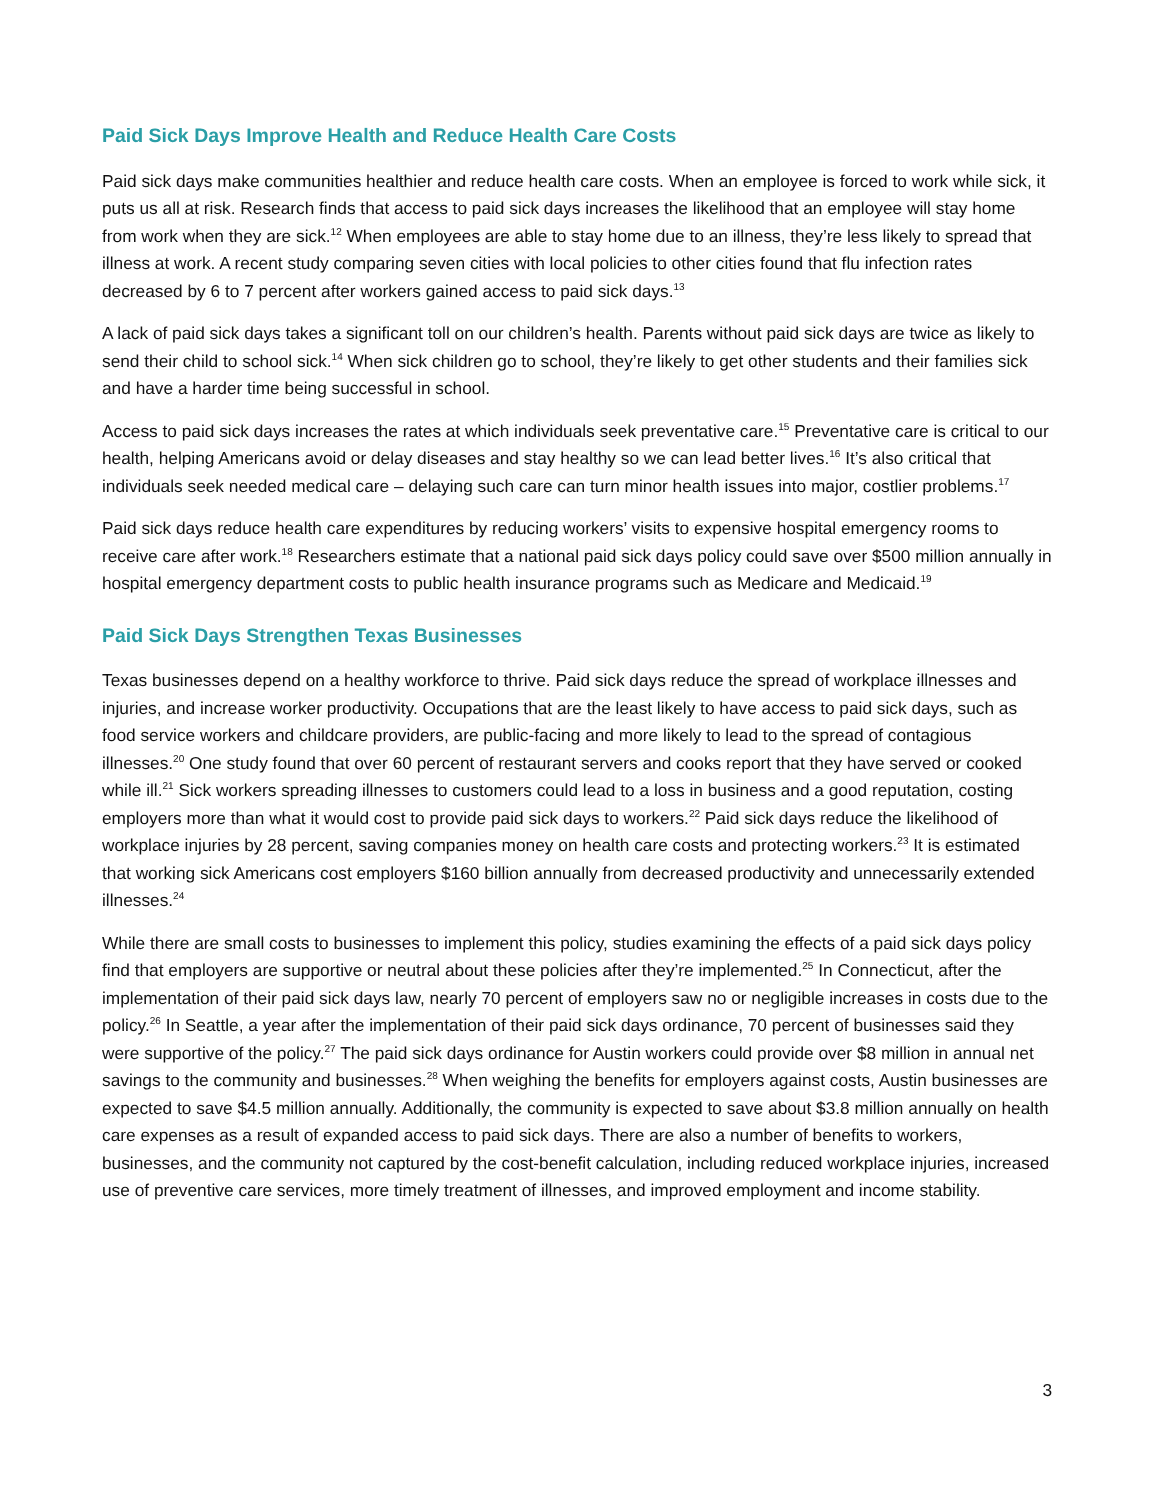Paid Sick Days Improve Health and Reduce Health Care Costs
Paid sick days make communities healthier and reduce health care costs. When an employee is forced to work while sick, it puts us all at risk. Research finds that access to paid sick days increases the likelihood that an employee will stay home from work when they are sick.<sup>12</sup> When employees are able to stay home due to an illness, they’re less likely to spread that illness at work. A recent study comparing seven cities with local policies to other cities found that flu infection rates decreased by 6 to 7 percent after workers gained access to paid sick days.<sup>13</sup>
A lack of paid sick days takes a significant toll on our children’s health. Parents without paid sick days are twice as likely to send their child to school sick.<sup>14</sup> When sick children go to school, they’re likely to get other students and their families sick and have a harder time being successful in school.
Access to paid sick days increases the rates at which individuals seek preventative care.<sup>15</sup> Preventative care is critical to our health, helping Americans avoid or delay diseases and stay healthy so we can lead better lives.<sup>16</sup> It’s also critical that individuals seek needed medical care – delaying such care can turn minor health issues into major, costlier problems.<sup>17</sup>
Paid sick days reduce health care expenditures by reducing workers’ visits to expensive hospital emergency rooms to receive care after work.<sup>18</sup> Researchers estimate that a national paid sick days policy could save over $500 million annually in hospital emergency department costs to public health insurance programs such as Medicare and Medicaid.<sup>19</sup>
Paid Sick Days Strengthen Texas Businesses
Texas businesses depend on a healthy workforce to thrive. Paid sick days reduce the spread of workplace illnesses and injuries, and increase worker productivity. Occupations that are the least likely to have access to paid sick days, such as food service workers and childcare providers, are public-facing and more likely to lead to the spread of contagious illnesses.<sup>20</sup> One study found that over 60 percent of restaurant servers and cooks report that they have served or cooked while ill.<sup>21</sup> Sick workers spreading illnesses to customers could lead to a loss in business and a good reputation, costing employers more than what it would cost to provide paid sick days to workers.<sup>22</sup> Paid sick days reduce the likelihood of workplace injuries by 28 percent, saving companies money on health care costs and protecting workers.<sup>23</sup> It is estimated that working sick Americans cost employers $160 billion annually from decreased productivity and unnecessarily extended illnesses.<sup>24</sup>
While there are small costs to businesses to implement this policy, studies examining the effects of a paid sick days policy find that employers are supportive or neutral about these policies after they’re implemented.<sup>25</sup> In Connecticut, after the implementation of their paid sick days law, nearly 70 percent of employers saw no or negligible increases in costs due to the policy.<sup>26</sup> In Seattle, a year after the implementation of their paid sick days ordinance, 70 percent of businesses said they were supportive of the policy.<sup>27</sup> The paid sick days ordinance for Austin workers could provide over $8 million in annual net savings to the community and businesses.<sup>28</sup> When weighing the benefits for employers against costs, Austin businesses are expected to save $4.5 million annually. Additionally, the community is expected to save about $3.8 million annually on health care expenses as a result of expanded access to paid sick days. There are also a number of benefits to workers, businesses, and the community not captured by the cost-benefit calculation, including reduced workplace injuries, increased use of preventive care services, more timely treatment of illnesses, and improved employment and income stability.
3